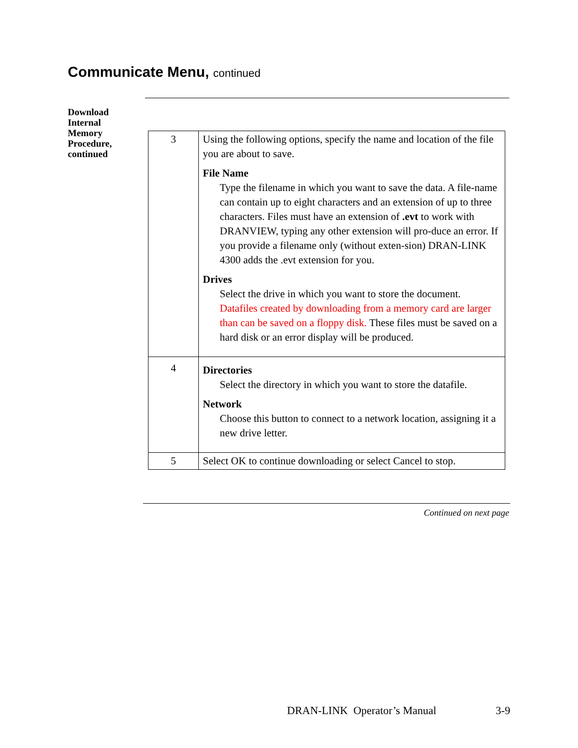Communicate Menu, continued
Download
Internal
Memory
Procedure,
continued
| 3 | Using the following options, specify the name and location of the file you are about to save. File Name Type the filename in which you want to save the data. A file-name can contain up to eight characters and an extension of up to three characters. Files must have an extension of .evt to work with DRANVIEW, typing any other extension will pro-duce an error. If you provide a filename only (without exten-sion) DRAN-LINK 4300 adds the .evt extension for you. Drives Select the drive in which you want to store the document. Datafiles created by downloading from a memory card are larger than can be saved on a floppy disk. These files must be saved on a hard disk or an error display will be produced. |
| 4 | Directories Select the directory in which you want to store the datafile. Network Choose this button to connect to a network location, assigning it a new drive letter. |
| 5 | Select OK to continue downloading or select Cancel to stop. |
Continued on next page
DRAN-LINK Operator’s Manual 3-9